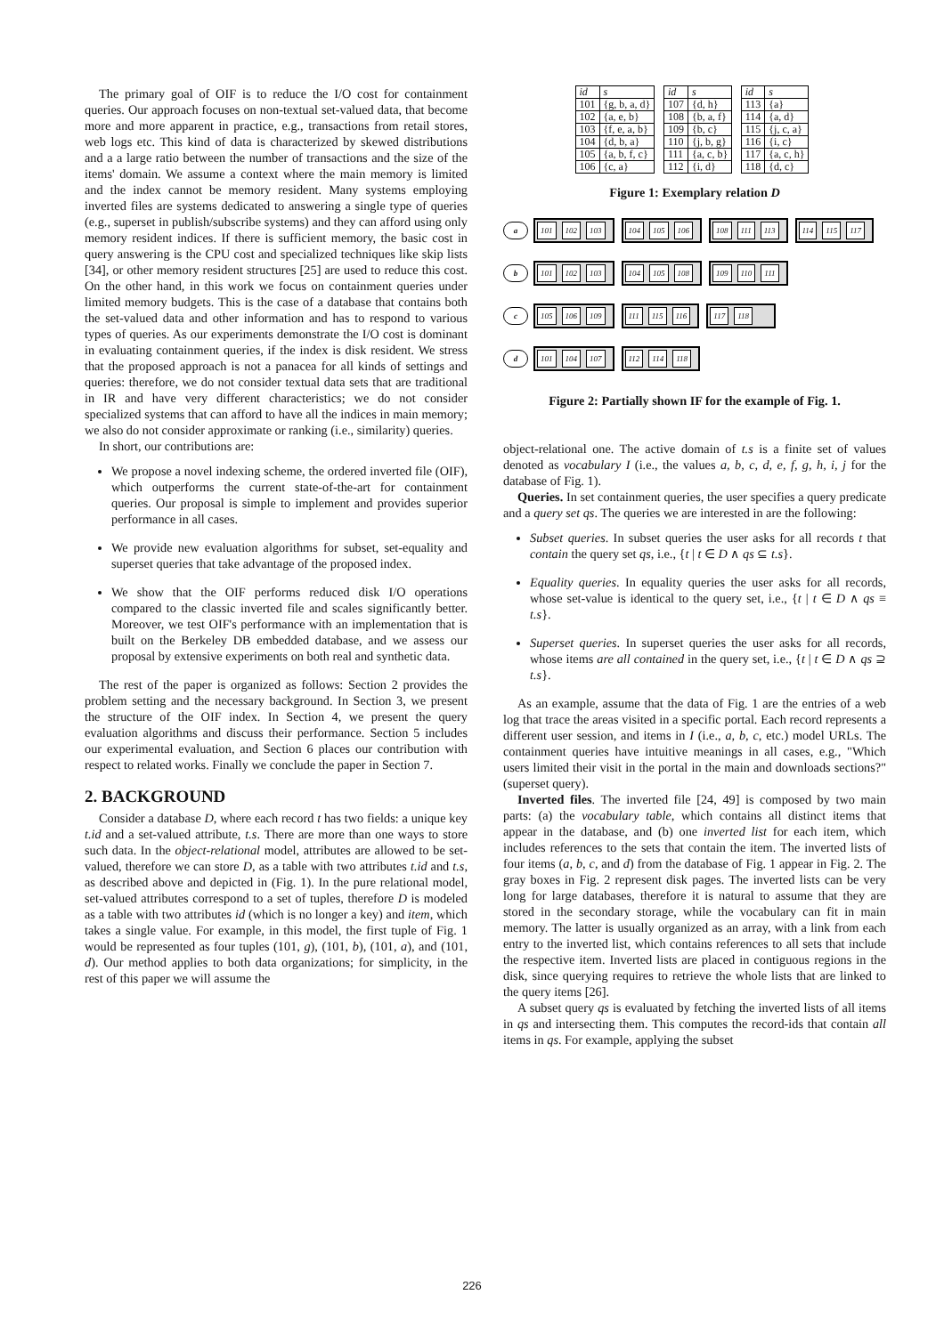The primary goal of OIF is to reduce the I/O cost for containment queries. Our approach focuses on non-textual set-valued data, that become more and more apparent in practice, e.g., transactions from retail stores, web logs etc. This kind of data is characterized by skewed distributions and a a large ratio between the number of transactions and the size of the items' domain. We assume a context where the main memory is limited and the index cannot be memory resident. Many systems employing inverted files are systems dedicated to answering a single type of queries (e.g., superset in publish/subscribe systems) and they can afford using only memory resident indices. If there is sufficient memory, the basic cost in query answering is the CPU cost and specialized techniques like skip lists [34], or other memory resident structures [25] are used to reduce this cost. On the other hand, in this work we focus on containment queries under limited memory budgets. This is the case of a database that contains both the set-valued data and other information and has to respond to various types of queries. As our experiments demonstrate the I/O cost is dominant in evaluating containment queries, if the index is disk resident. We stress that the proposed approach is not a panacea for all kinds of settings and queries: therefore, we do not consider textual data sets that are traditional in IR and have very different characteristics; we do not consider specialized systems that can afford to have all the indices in main memory; we also do not consider approximate or ranking (i.e., similarity) queries.
In short, our contributions are:
We propose a novel indexing scheme, the ordered inverted file (OIF), which outperforms the current state-of-the-art for containment queries. Our proposal is simple to implement and provides superior performance in all cases.
We provide new evaluation algorithms for subset, set-equality and superset queries that take advantage of the proposed index.
We show that the OIF performs reduced disk I/O operations compared to the classic inverted file and scales significantly better. Moreover, we test OIF's performance with an implementation that is built on the Berkeley DB embedded database, and we assess our proposal by extensive experiments on both real and synthetic data.
The rest of the paper is organized as follows: Section 2 provides the problem setting and the necessary background. In Section 3, we present the structure of the OIF index. In Section 4, we present the query evaluation algorithms and discuss their performance. Section 5 includes our experimental evaluation, and Section 6 places our contribution with respect to related works. Finally we conclude the paper in Section 7.
2. BACKGROUND
Consider a database D, where each record t has two fields: a unique key t.id and a set-valued attribute, t.s. There are more than one ways to store such data. In the object-relational model, attributes are allowed to be set-valued, therefore we can store D, as a table with two attributes t.id and t.s, as described above and depicted in (Fig. 1). In the pure relational model, set-valued attributes correspond to a set of tuples, therefore D is modeled as a table with two attributes id (which is no longer a key) and item, which takes a single value. For example, in this model, the first tuple of Fig. 1 would be represented as four tuples (101, g), (101, b), (101, a), and (101, d). Our method applies to both data organizations; for simplicity, in the rest of this paper we will assume the
| id | s |
| --- | --- |
| 101 | {g, b, a, d} |
| 102 | {a, e, b} |
| 103 | {f, e, a, b} |
| 104 | {d, b, a} |
| 105 | {a, b, f, c} |
| 106 | {c, a} |
| id | s |
| --- | --- |
| 107 | {d, h} |
| 108 | {b, a, f} |
| 109 | {b, c} |
| 110 | {j, b, g} |
| 111 | {a, c, b} |
| 112 | {i, d} |
| id | s |
| --- | --- |
| 113 | {a} |
| 114 | {a, d} |
| 115 | {j, c, a} |
| 116 | {i, c} |
| 117 | {a, c, h} |
| 118 | {d, c} |
Figure 1: Exemplary relation D
a 101 102 103 104 105 106 108 111 113 114 115 117
b 101 102 103 104 105 108 109 110 111
c 105 106 109 111 115 116 117 118
d 101 104 107 112 114 118
Figure 2: Partially shown IF for the example of Fig. 1.
object-relational one. The active domain of t.s is a finite set of values denoted as vocabulary I (i.e., the values a, b, c, d, e, f, g, h, i, j for the database of Fig. 1).
Queries. In set containment queries, the user specifies a query predicate and a query set qs. The queries we are interested in are the following:
Subset queries. In subset queries the user asks for all records t that contain the query set qs, i.e., {t | t ∈ D ∧ qs ⊆ t.s}.
Equality queries. In equality queries the user asks for all records, whose set-value is identical to the query set, i.e., {t | t ∈ D ∧ qs ≡ t.s}.
Superset queries. In superset queries the user asks for all records, whose items are all contained in the query set, i.e., {t | t ∈ D ∧ qs ⊇ t.s}.
As an example, assume that the data of Fig. 1 are the entries of a web log that trace the areas visited in a specific portal. Each record represents a different user session, and items in I (i.e., a, b, c, etc.) model URLs. The containment queries have intuitive meanings in all cases, e.g., "Which users limited their visit in the portal in the main and downloads sections?" (superset query).
Inverted files. The inverted file [24, 49] is composed by two main parts: (a) the vocabulary table, which contains all distinct items that appear in the database, and (b) one inverted list for each item, which includes references to the sets that contain the item. The inverted lists of four items (a, b, c, and d) from the database of Fig. 1 appear in Fig. 2. The gray boxes in Fig. 2 represent disk pages. The inverted lists can be very long for large databases, therefore it is natural to assume that they are stored in the secondary storage, while the vocabulary can fit in main memory. The latter is usually organized as an array, with a link from each entry to the inverted list, which contains references to all sets that include the respective item. Inverted lists are placed in contiguous regions in the disk, since querying requires to retrieve the whole lists that are linked to the query items [26].
A subset query qs is evaluated by fetching the inverted lists of all items in qs and intersecting them. This computes the record-ids that contain all items in qs. For example, applying the subset
226